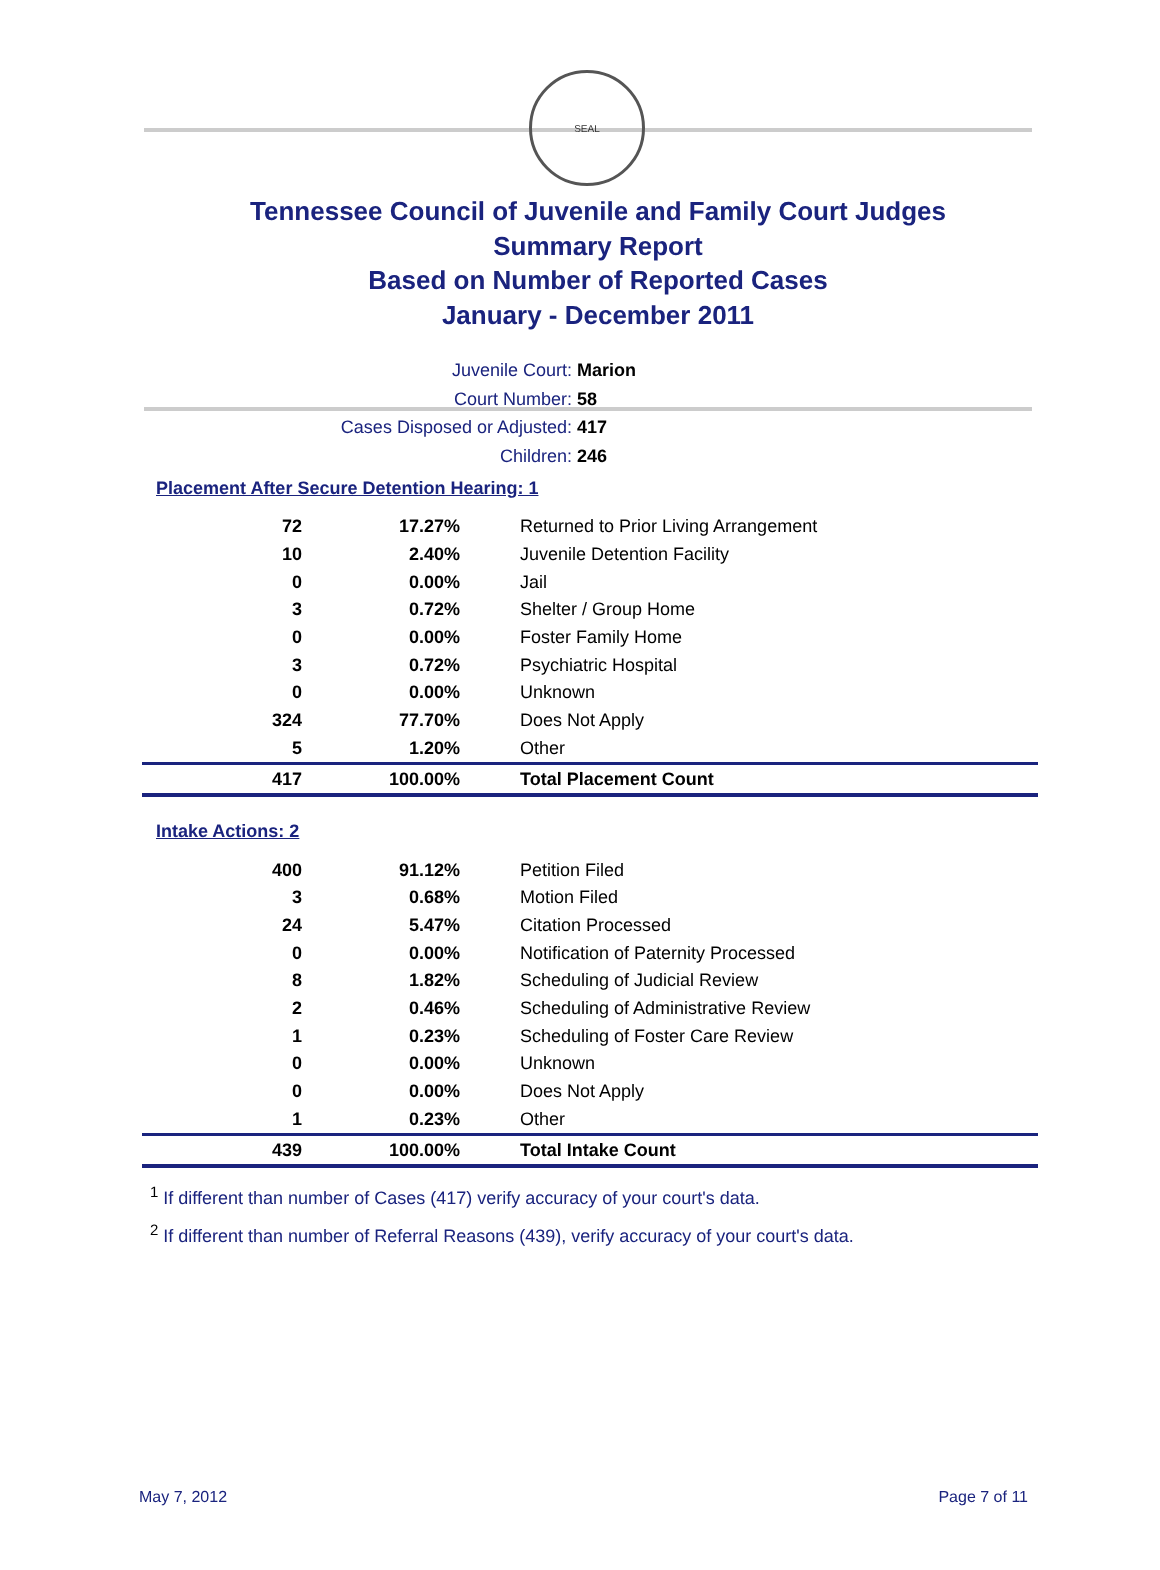SEAL
Tennessee Council of Juvenile and Family Court Judges
Summary Report
Based on Number of Reported Cases
January - December 2011
Juvenile Court: Marion
Court Number: 58
Cases Disposed or Adjusted: 417
Children: 246
Placement After Secure Detention Hearing: 1
| 72 | 17.27% | Returned to Prior Living Arrangement |
| 10 | 2.40% | Juvenile Detention Facility |
| 0 | 0.00% | Jail |
| 3 | 0.72% | Shelter / Group Home |
| 0 | 0.00% | Foster Family Home |
| 3 | 0.72% | Psychiatric Hospital |
| 0 | 0.00% | Unknown |
| 324 | 77.70% | Does Not Apply |
| 5 | 1.20% | Other |
| 417 | 100.00% | Total Placement Count |
Intake Actions: 2
| 400 | 91.12% | Petition Filed |
| 3 | 0.68% | Motion Filed |
| 24 | 5.47% | Citation Processed |
| 0 | 0.00% | Notification of Paternity Processed |
| 8 | 1.82% | Scheduling of Judicial Review |
| 2 | 0.46% | Scheduling of Administrative Review |
| 1 | 0.23% | Scheduling of Foster Care Review |
| 0 | 0.00% | Unknown |
| 0 | 0.00% | Does Not Apply |
| 1 | 0.23% | Other |
| 439 | 100.00% | Total Intake Count |
<sup>1</sup> If different than number of Cases (417) verify accuracy of your court's data.
<sup>2</sup> If different than number of Referral Reasons (439), verify accuracy of your court's data.
May 7, 2012 Page 7 of 11